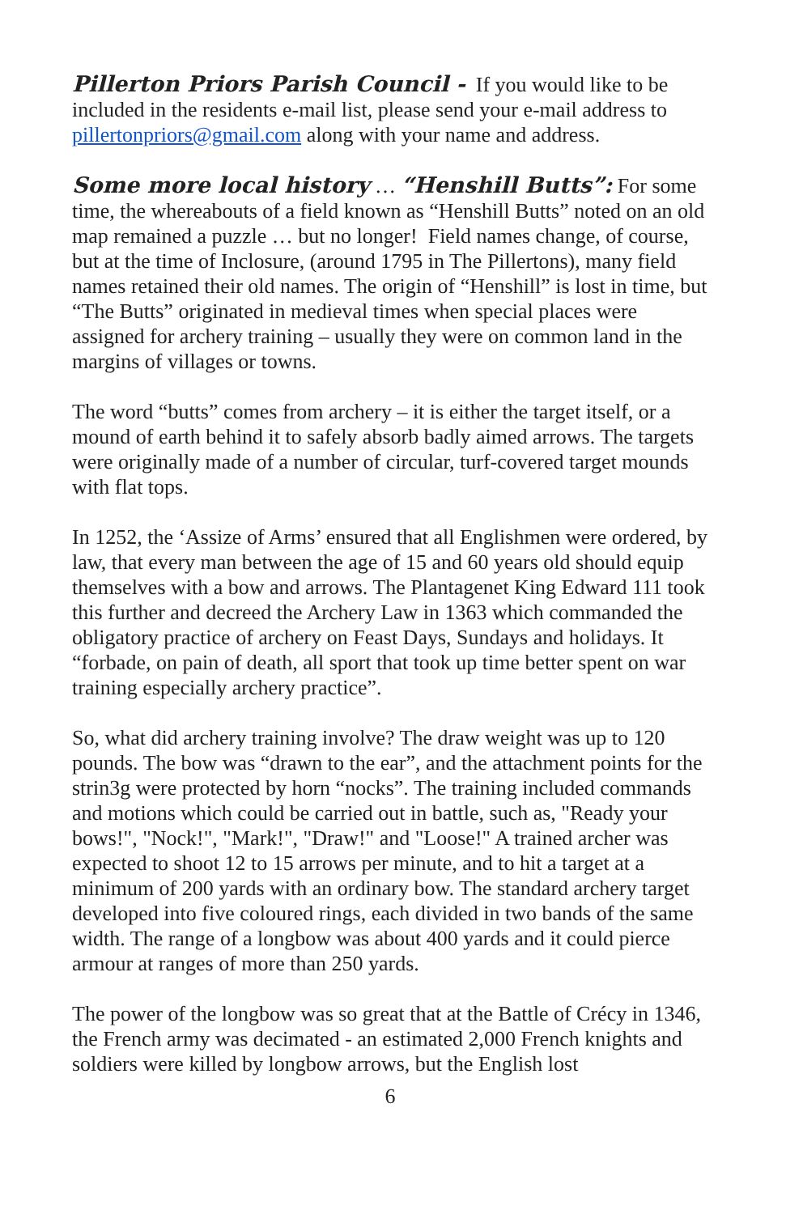Pillerton Priors Parish Council - If you would like to be included in the residents e-mail list, please send your e-mail address to pillertonpriors@gmail.com along with your name and address.
Some more local history … “Henshill Butts”: For some time, the whereabouts of a field known as “Henshill Butts” noted on an old map remained a puzzle … but no longer! Field names change, of course, but at the time of Inclosure, (around 1795 in The Pillertons), many field names retained their old names. The origin of “Henshill” is lost in time, but “The Butts” originated in medieval times when special places were assigned for archery training – usually they were on common land in the margins of villages or towns.
The word “butts” comes from archery – it is either the target itself, or a mound of earth behind it to safely absorb badly aimed arrows. The targets were originally made of a number of circular, turf-covered target mounds with flat tops.
In 1252, the ‘Assize of Arms’ ensured that all Englishmen were ordered, by law, that every man between the age of 15 and 60 years old should equip themselves with a bow and arrows. The Plantagenet King Edward 111 took this further and decreed the Archery Law in 1363 which commanded the obligatory practice of archery on Feast Days, Sundays and holidays. It “forbade, on pain of death, all sport that took up time better spent on war training especially archery practice”.
So, what did archery training involve? The draw weight was up to 120 pounds. The bow was “drawn to the ear”, and the attachment points for the strin3g were protected by horn “nocks”. The training included commands and motions which could be carried out in battle, such as, "Ready your bows!", "Nock!", "Mark!", "Draw!" and "Loose!" A trained archer was expected to shoot 12 to 15 arrows per minute, and to hit a target at a minimum of 200 yards with an ordinary bow. The standard archery target developed into five coloured rings, each divided in two bands of the same width. The range of a longbow was about 400 yards and it could pierce armour at ranges of more than 250 yards.
The power of the longbow was so great that at the Battle of Crécy in 1346, the French army was decimated - an estimated 2,000 French knights and soldiers were killed by longbow arrows, but the English lost
6